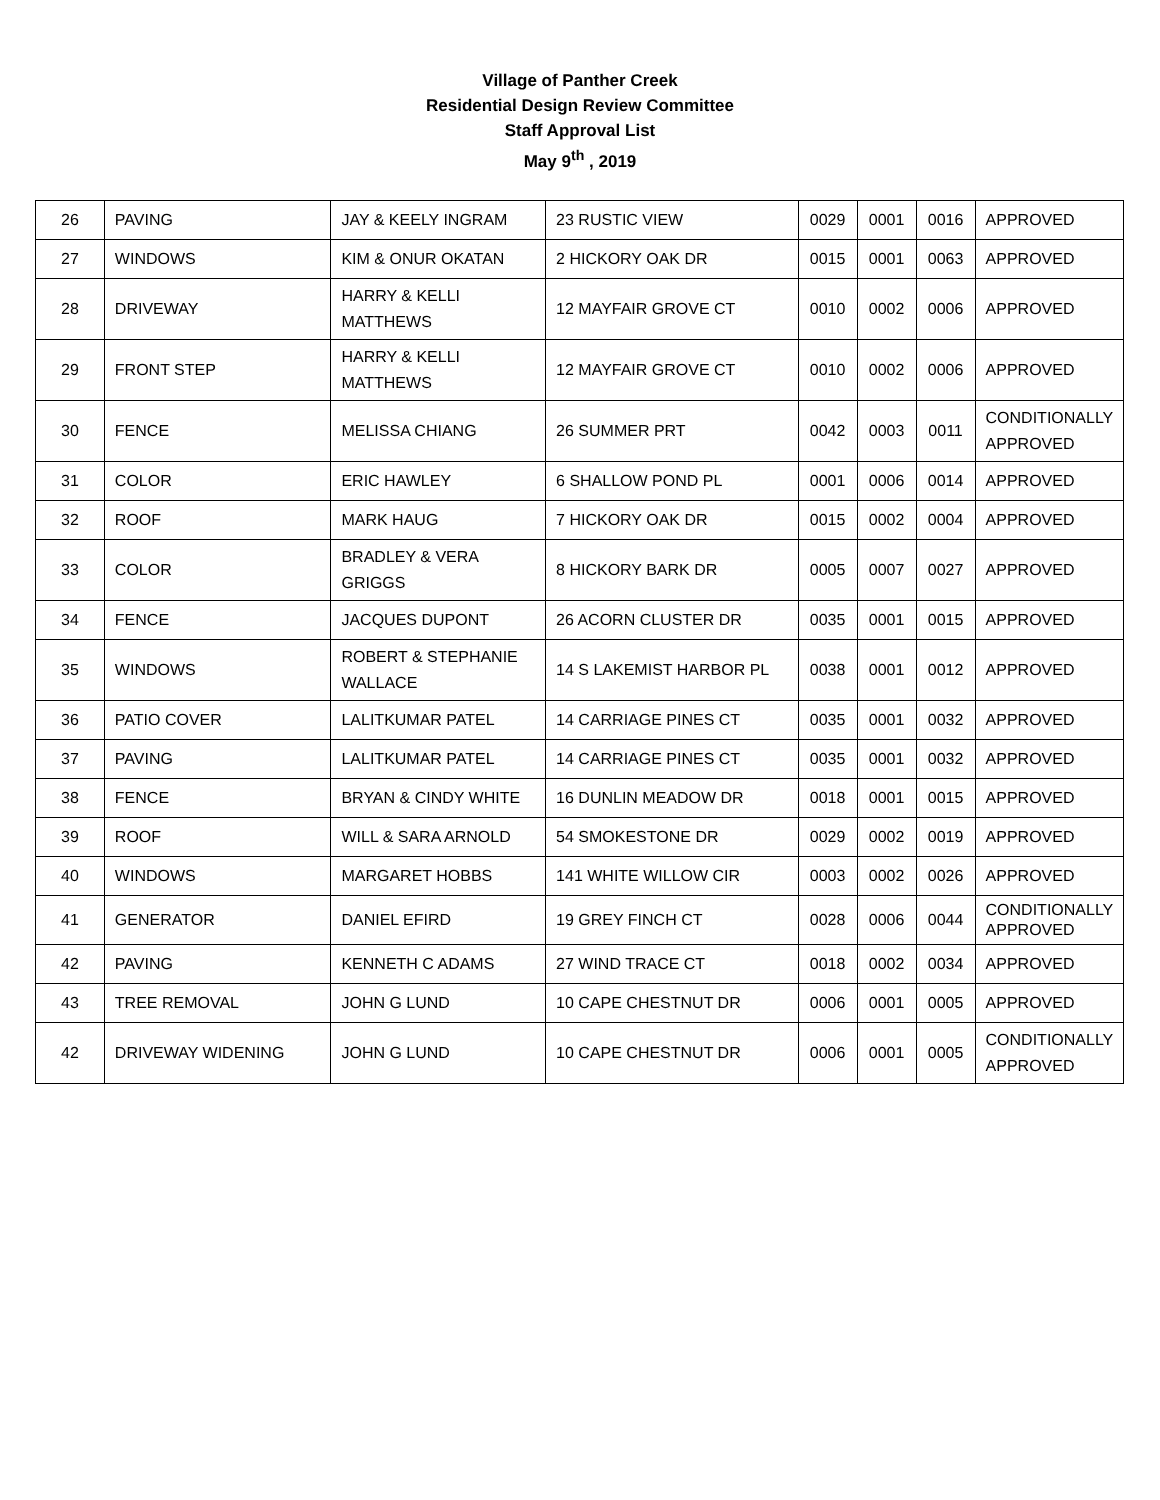Village of Panther Creek
Residential Design Review Committee
Staff Approval List
May 9<sup>th</sup> , 2019
| 26 | PAVING | JAY & KEELY INGRAM | 23 RUSTIC VIEW | 0029 | 0001 | 0016 | APPROVED |
| 27 | WINDOWS | KIM & ONUR OKATAN | 2 HICKORY OAK DR | 0015 | 0001 | 0063 | APPROVED |
| 28 | DRIVEWAY | HARRY & KELLI MATTHEWS | 12 MAYFAIR GROVE CT | 0010 | 0002 | 0006 | APPROVED |
| 29 | FRONT STEP | HARRY & KELLI MATTHEWS | 12 MAYFAIR GROVE CT | 0010 | 0002 | 0006 | APPROVED |
| 30 | FENCE | MELISSA CHIANG | 26 SUMMER PRT | 0042 | 0003 | 0011 | CONDITIONALLY APPROVED |
| 31 | COLOR | ERIC HAWLEY | 6 SHALLOW POND PL | 0001 | 0006 | 0014 | APPROVED |
| 32 | ROOF | MARK HAUG | 7 HICKORY OAK DR | 0015 | 0002 | 0004 | APPROVED |
| 33 | COLOR | BRADLEY & VERA GRIGGS | 8 HICKORY BARK DR | 0005 | 0007 | 0027 | APPROVED |
| 34 | FENCE | JACQUES DUPONT | 26 ACORN CLUSTER DR | 0035 | 0001 | 0015 | APPROVED |
| 35 | WINDOWS | ROBERT & STEPHANIE WALLACE | 14 S LAKEMIST HARBOR PL | 0038 | 0001 | 0012 | APPROVED |
| 36 | PATIO COVER | LALITKUMAR PATEL | 14 CARRIAGE PINES CT | 0035 | 0001 | 0032 | APPROVED |
| 37 | PAVING | LALITKUMAR PATEL | 14 CARRIAGE PINES CT | 0035 | 0001 | 0032 | APPROVED |
| 38 | FENCE | BRYAN & CINDY WHITE | 16 DUNLIN MEADOW DR | 0018 | 0001 | 0015 | APPROVED |
| 39 | ROOF | WILL & SARA ARNOLD | 54 SMOKESTONE DR | 0029 | 0002 | 0019 | APPROVED |
| 40 | WINDOWS | MARGARET HOBBS | 141 WHITE WILLOW CIR | 0003 | 0002 | 0026 | APPROVED |
| 41 | GENERATOR | DANIEL EFIRD | 19 GREY FINCH CT | 0028 | 0006 | 0044 | CONDITIONALLY APPROVED |
| 42 | PAVING | KENNETH C ADAMS | 27 WIND TRACE CT | 0018 | 0002 | 0034 | APPROVED |
| 43 | TREE REMOVAL | JOHN G LUND | 10 CAPE CHESTNUT DR | 0006 | 0001 | 0005 | APPROVED |
| 42 | DRIVEWAY WIDENING | JOHN G LUND | 10 CAPE CHESTNUT DR | 0006 | 0001 | 0005 | CONDITIONALLY APPROVED |